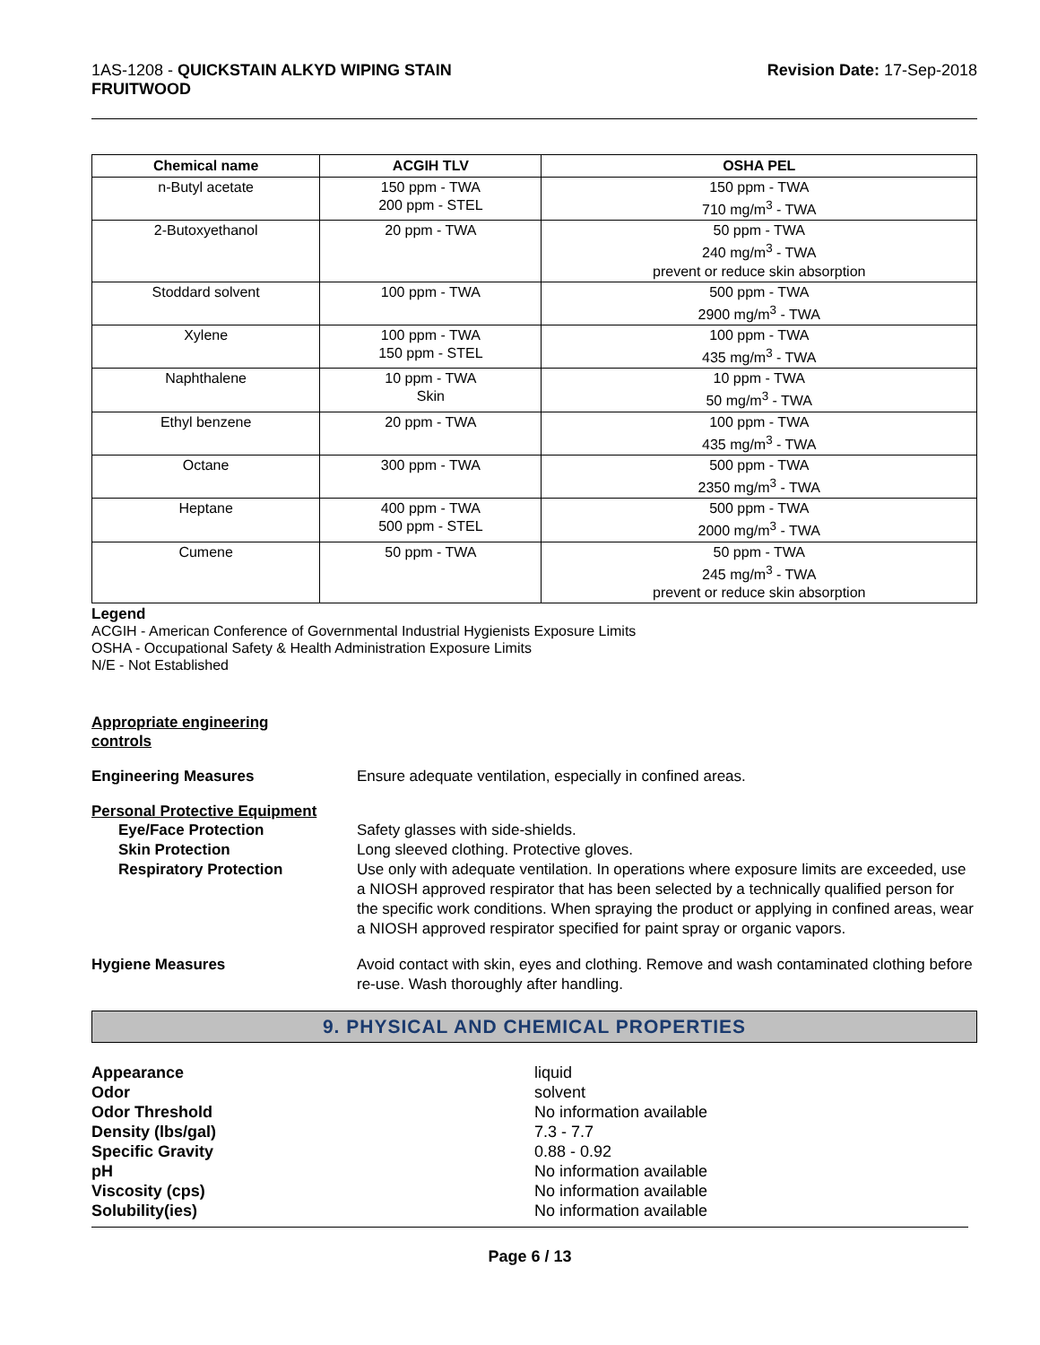1AS-1208 - QUICKSTAIN ALKYD WIPING STAIN
FRUITWOOD
Revision Date: 17-Sep-2018
| Chemical name | ACGIH TLV | OSHA PEL |
| --- | --- | --- |
| n-Butyl acetate | 150 ppm - TWA 200 ppm - STEL | 150 ppm - TWA 710 mg/m<sup>3</sup> - TWA |
| 2-Butoxyethanol | 20 ppm - TWA | 50 ppm - TWA 240 mg/m<sup>3</sup> - TWA prevent or reduce skin absorption |
| Stoddard solvent | 100 ppm - TWA | 500 ppm - TWA 2900 mg/m<sup>3</sup> - TWA |
| Xylene | 100 ppm - TWA 150 ppm - STEL | 100 ppm - TWA 435 mg/m<sup>3</sup> - TWA |
| Naphthalene | 10 ppm - TWA Skin | 10 ppm - TWA 50 mg/m<sup>3</sup> - TWA |
| Ethyl benzene | 20 ppm - TWA | 100 ppm - TWA 435 mg/m<sup>3</sup> - TWA |
| Octane | 300 ppm - TWA | 500 ppm - TWA 2350 mg/m<sup>3</sup> - TWA |
| Heptane | 400 ppm - TWA 500 ppm - STEL | 500 ppm - TWA 2000 mg/m<sup>3</sup> - TWA |
| Cumene | 50 ppm - TWA | 50 ppm - TWA 245 mg/m<sup>3</sup> - TWA prevent or reduce skin absorption |
Legend
ACGIH - American Conference of Governmental Industrial Hygienists Exposure Limits
OSHA - Occupational Safety & Health Administration Exposure Limits
N/E - Not Established
Appropriate engineering
controls
Engineering Measures Ensure adequate ventilation, especially in confined areas.
Personal Protective Equipment
Eye/Face Protection Safety glasses with side-shields.
Skin Protection Long sleeved clothing. Protective gloves.
Respiratory Protection Use only with adequate ventilation. In operations where exposure limits are exceeded, use a NIOSH approved respirator that has been selected by a technically qualified person for the specific work conditions. When spraying the product or applying in confined areas, wear a NIOSH approved respirator specified for paint spray or organic vapors.
Hygiene Measures Avoid contact with skin, eyes and clothing. Remove and wash contaminated clothing before re-use. Wash thoroughly after handling.
9. PHYSICAL AND CHEMICAL PROPERTIES
Appearance
Odor
Odor Threshold
Density (lbs/gal)
Specific Gravity
pH
Viscosity (cps)
Solubility(ies)
liquid
solvent
No information available
7.3 - 7.7
0.88 - 0.92
No information available
No information available
No information available
Page 6 / 13